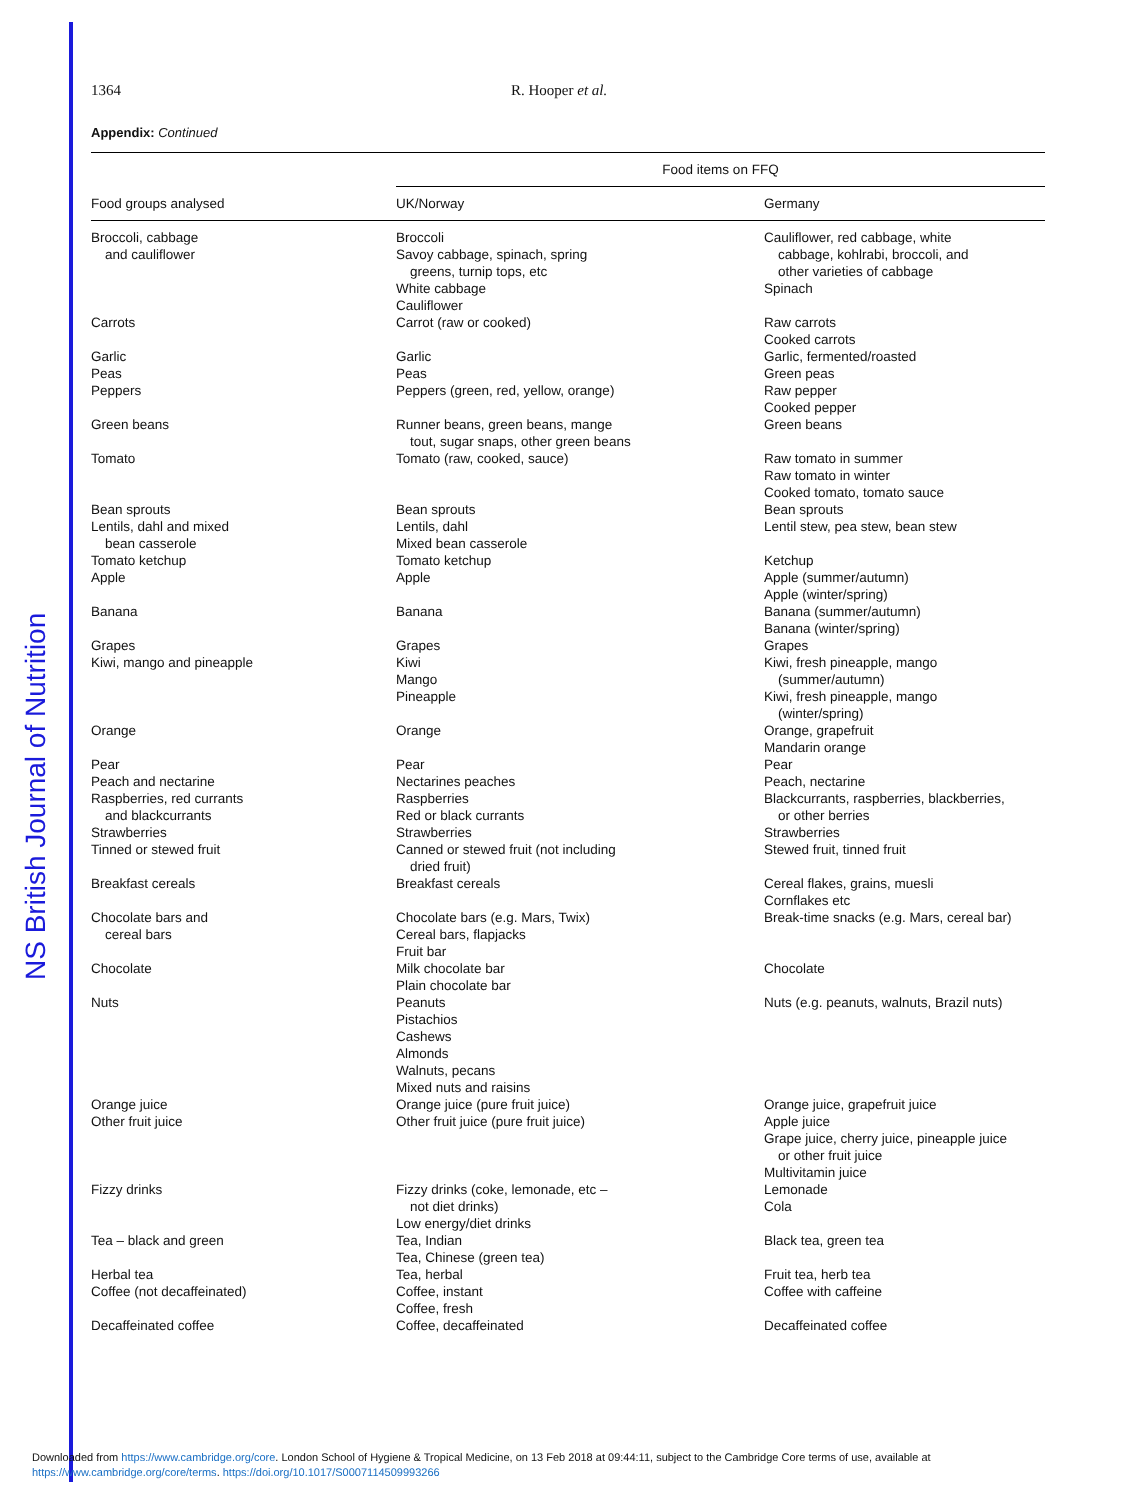NS British Journal of Nutrition
1364 R. Hooper et al.
Appendix: Continued
| | Food items on FFQ | |
| --- | --- | --- |
| Food groups analysed | UK/Norway | Germany |
| Broccoli, cabbage and cauliflower | Broccoli Savoy cabbage, spinach, spring greens, turnip tops, etc White cabbage Cauliflower | Cauliflower, red cabbage, white cabbage, kohlrabi, broccoli, and other varieties of cabbage Spinach |
| Carrots | Carrot (raw or cooked) | Raw carrots Cooked carrots |
| Garlic | Garlic | Garlic, fermented/roasted |
| Peas | Peas | Green peas |
| Peppers | Peppers (green, red, yellow, orange) | Raw pepper Cooked pepper |
| Green beans | Runner beans, green beans, mange tout, sugar snaps, other green beans | Green beans |
| Tomato | Tomato (raw, cooked, sauce) | Raw tomato in summer Raw tomato in winter Cooked tomato, tomato sauce |
| Bean sprouts | Bean sprouts | Bean sprouts |
| Lentils, dahl and mixed bean casserole | Lentils, dahl Mixed bean casserole | Lentil stew, pea stew, bean stew |
| Tomato ketchup | Tomato ketchup | Ketchup |
| Apple | Apple | Apple (summer/autumn) Apple (winter/spring) |
| Banana | Banana | Banana (summer/autumn) Banana (winter/spring) |
| Grapes | Grapes | Grapes |
| Kiwi, mango and pineapple | Kiwi Mango Pineapple | Kiwi, fresh pineapple, mango (summer/autumn) Kiwi, fresh pineapple, mango (winter/spring) |
| Orange | Orange | Orange, grapefruit Mandarin orange |
| Pear | Pear | Pear |
| Peach and nectarine | Nectarines peaches | Peach, nectarine |
| Raspberries, red currants and blackcurrants | Raspberries Red or black currants | Blackcurrants, raspberries, blackberries, or other berries |
| Strawberries | Strawberries | Strawberries |
| Tinned or stewed fruit | Canned or stewed fruit (not including dried fruit) | Stewed fruit, tinned fruit |
| Breakfast cereals | Breakfast cereals | Cereal flakes, grains, muesli Cornflakes etc |
| Chocolate bars and cereal bars | Chocolate bars (e.g. Mars, Twix) Cereal bars, flapjacks Fruit bar | Break-time snacks (e.g. Mars, cereal bar) |
| Chocolate | Milk chocolate bar Plain chocolate bar | Chocolate |
| Nuts | Peanuts Pistachios Cashews Almonds Walnuts, pecans Mixed nuts and raisins | Nuts (e.g. peanuts, walnuts, Brazil nuts) |
| Orange juice | Orange juice (pure fruit juice) | Orange juice, grapefruit juice |
| Other fruit juice | Other fruit juice (pure fruit juice) | Apple juice Grape juice, cherry juice, pineapple juice or other fruit juice Multivitamin juice |
| Fizzy drinks | Fizzy drinks (coke, lemonade, etc – not diet drinks) Low energy/diet drinks | Lemonade Cola |
| Tea – black and green | Tea, Indian Tea, Chinese (green tea) | Black tea, green tea |
| Herbal tea | Tea, herbal | Fruit tea, herb tea |
| Coffee (not decaffeinated) | Coffee, instant Coffee, fresh | Coffee with caffeine |
| Decaffeinated coffee | Coffee, decaffeinated | Decaffeinated coffee |
Downloaded from https://www.cambridge.org/core. London School of Hygiene & Tropical Medicine, on 13 Feb 2018 at 09:44:11, subject to the Cambridge Core terms of use, available at https://www.cambridge.org/core/terms. https://doi.org/10.1017/S0007114509993266